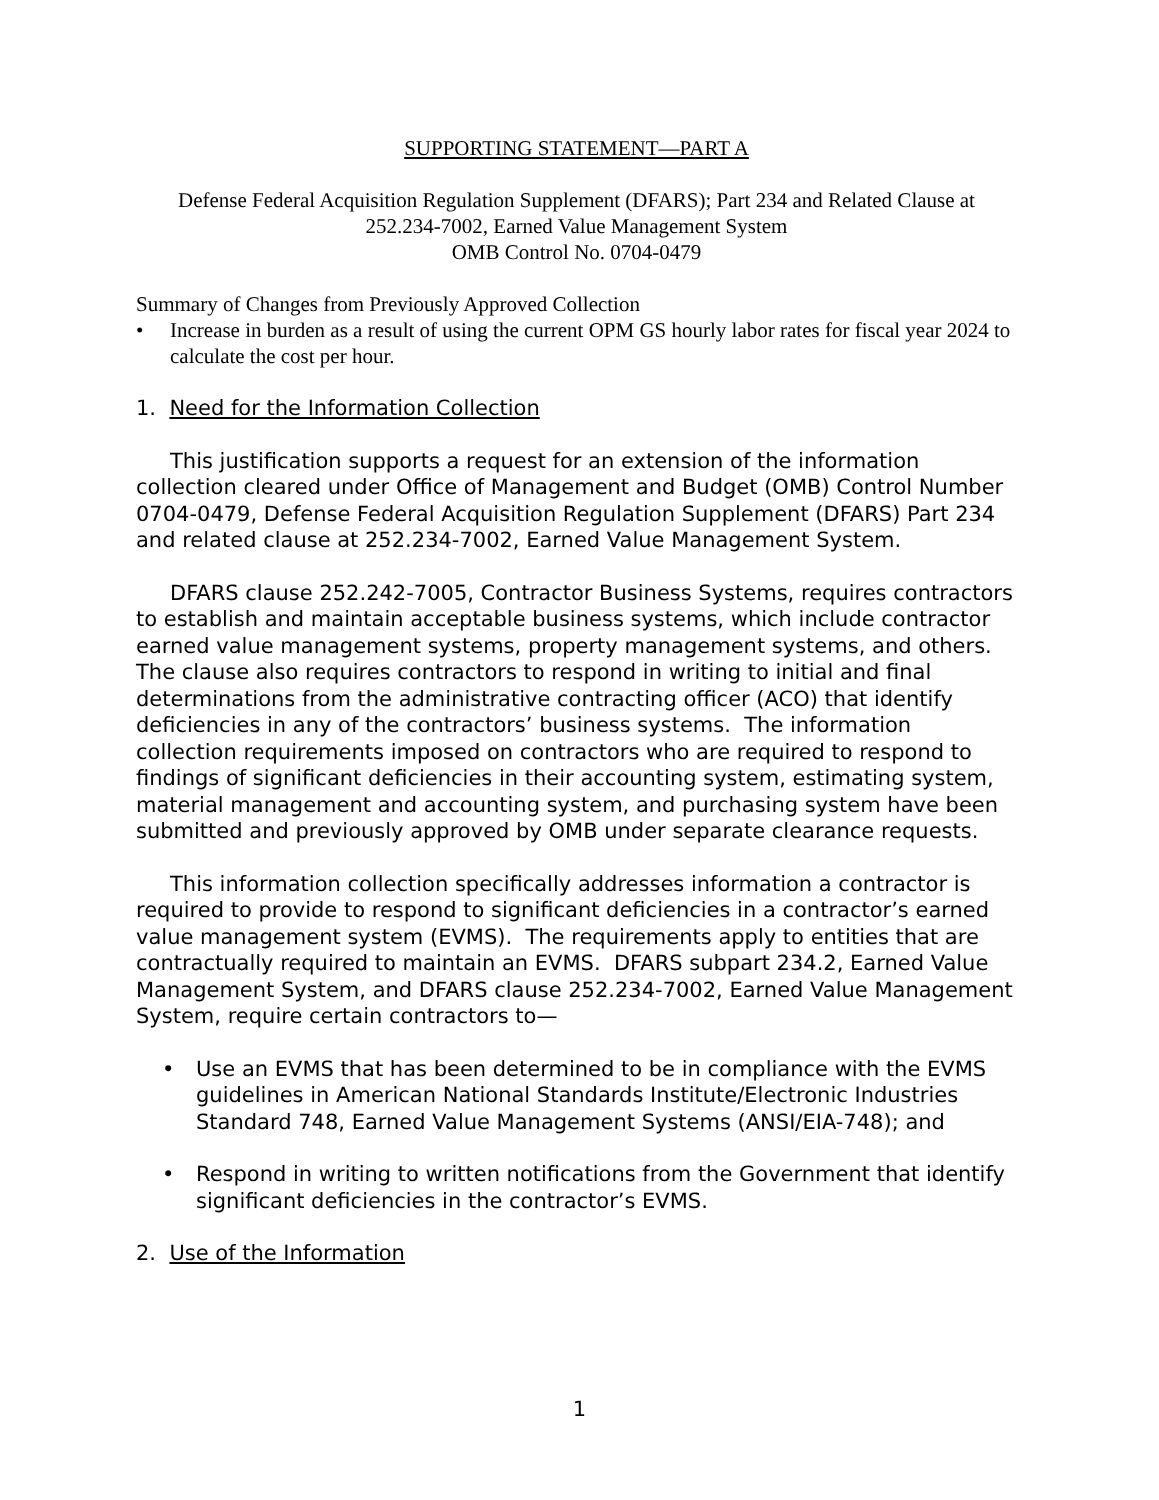SUPPORTING STATEMENT—PART A
Defense Federal Acquisition Regulation Supplement (DFARS); Part 234 and Related Clause at
252.234-7002, Earned Value Management System
OMB Control No. 0704-0479
Summary of Changes from Previously Approved Collection
• Increase in burden as a result of using the current OPM GS hourly labor rates for fiscal year 2024 to calculate the cost per hour.
1. Need for the Information Collection
This justification supports a request for an extension of the information collection cleared under Office of Management and Budget (OMB) Control Number 0704-0479, Defense Federal Acquisition Regulation Supplement (DFARS) Part 234 and related clause at 252.234-7002, Earned Value Management System.
DFARS clause 252.242-7005, Contractor Business Systems, requires contractors to establish and maintain acceptable business systems, which include contractor earned value management systems, property management systems, and others. The clause also requires contractors to respond in writing to initial and final determinations from the administrative contracting officer (ACO) that identify deficiencies in any of the contractors’ business systems. The information collection requirements imposed on contractors who are required to respond to findings of significant deficiencies in their accounting system, estimating system, material management and accounting system, and purchasing system have been submitted and previously approved by OMB under separate clearance requests.
This information collection specifically addresses information a contractor is required to provide to respond to significant deficiencies in a contractor’s earned value management system (EVMS). The requirements apply to entities that are contractually required to maintain an EVMS. DFARS subpart 234.2, Earned Value Management System, and DFARS clause 252.234-7002, Earned Value Management System, require certain contractors to—
• Use an EVMS that has been determined to be in compliance with the EVMS guidelines in American National Standards Institute/Electronic Industries Standard 748, Earned Value Management Systems (ANSI/EIA-748); and
• Respond in writing to written notifications from the Government that identify significant deficiencies in the contractor’s EVMS.
2. Use of the Information
1